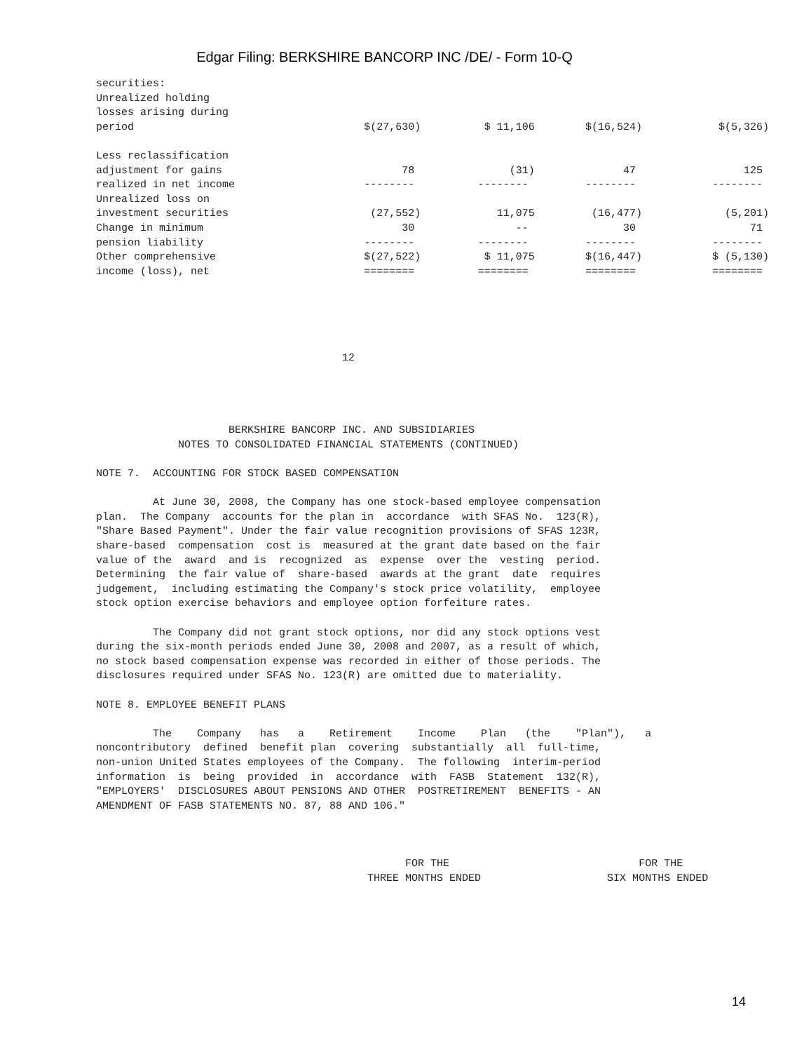Edgar Filing: BERKSHIRE BANCORP INC /DE/ - Form 10-Q
securities:
| Unrealized holding losses arising during period | $(27,630) | $ 11,106 | $(16,524) | $(5,326) |
| Less reclassification adjustment for gains realized in net income | 78 -------- | (31) -------- | 47 -------- | 125 -------- |
| Unrealized loss on investment securities | (27,552) | 11,075 | (16,477) | (5,201) |
| Change in minimum pension liability | 30 -------- | -- -------- | 30 -------- | 71 -------- |
| Other comprehensive income (loss), net | $(27,522) ======== | $ 11,075 ======== | $(16,447) ======== | $ (5,130) ======== |
                                       12




                     BERKSHIRE BANCORP INC. AND SUBSIDIARIES
             NOTES TO CONSOLIDATED FINANCIAL STATEMENTS (CONTINUED)

NOTE 7.  ACCOUNTING FOR STOCK BASED COMPENSATION

         At June 30, 2008, the Company has one stock-based employee compensation
plan.  The Company  accounts for the plan in  accordance  with SFAS No.  123(R),
"Share Based Payment". Under the fair value recognition provisions of SFAS 123R,
share-based  compensation  cost is  measured at the grant date based on the fair
value of the  award  and is  recognized  as  expense  over the  vesting  period.
Determining  the fair value of  share-based  awards at the grant  date  requires
judgement,  including estimating the Company's stock price volatility,  employee
stock option exercise behaviors and employee option forfeiture rates.

         The Company did not grant stock options, nor did any stock options vest
during the six-month periods ended June 30, 2008 and 2007, as a result of which,
no stock based compensation expense was recorded in either of those periods. The
disclosures required under SFAS No. 123(R) are omitted due to materiality.

NOTE 8. EMPLOYEE BENEFIT PLANS

         The    Company   has   a    Retirement    Income    Plan   (the    "Plan"),   a
noncontributory  defined  benefit plan  covering  substantially  all  full-time,
non-union United States employees of the Company.  The following  interim-period
information  is  being  provided  in  accordance  with  FASB  Statement  132(R),
"EMPLOYERS'  DISCLOSURES ABOUT PENSIONS AND OTHER  POSTRETIREMENT  BENEFITS - AN
AMENDMENT OF FASB STATEMENTS NO. 87, 88 AND 106."



                                                 FOR THE                              FOR THE
                                           THREE MONTHS ENDED                    SIX MONTHS ENDED
14